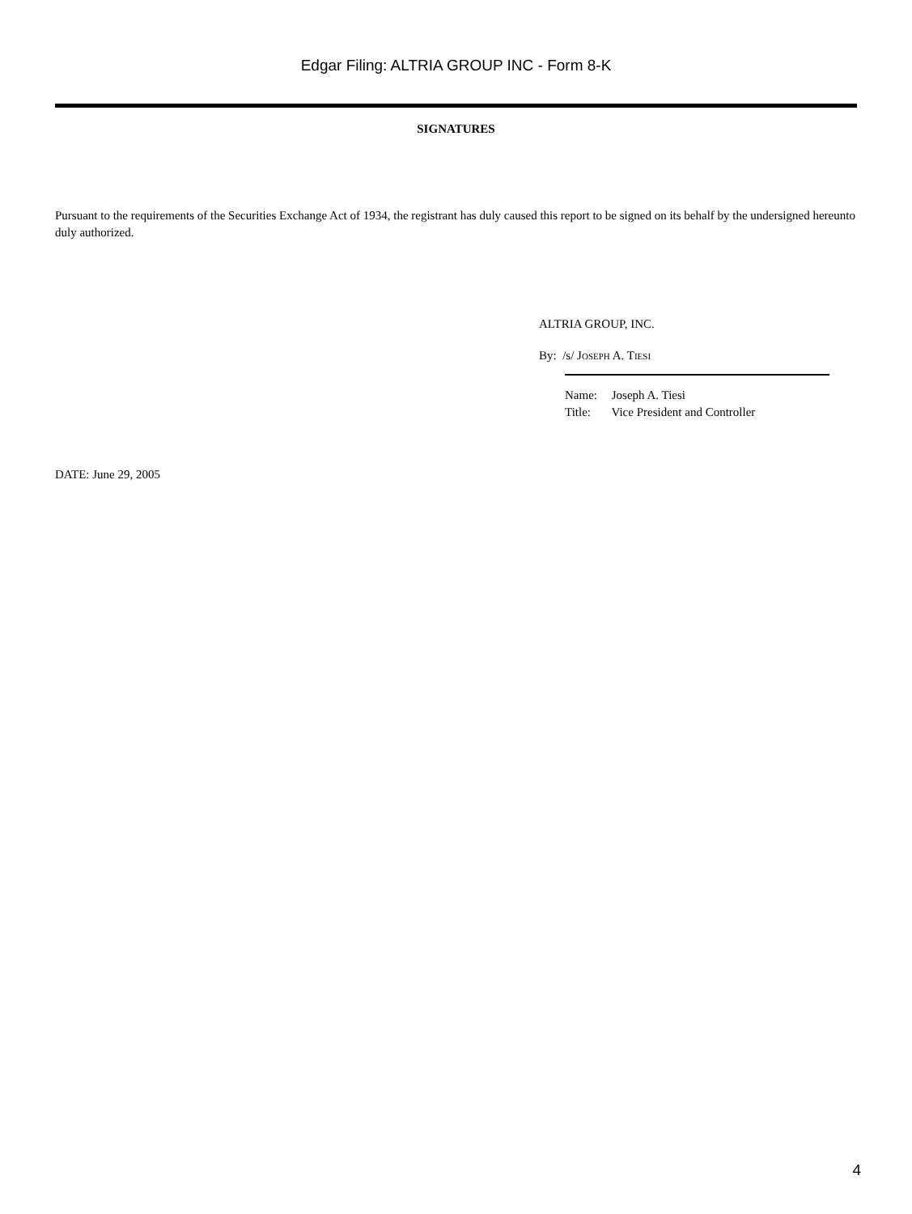Edgar Filing: ALTRIA GROUP INC - Form 8-K
SIGNATURES
Pursuant to the requirements of the Securities Exchange Act of 1934, the registrant has duly caused this report to be signed on its behalf by the undersigned hereunto duly authorized.
ALTRIA GROUP, INC.
By: /s/ JOSEPH A. TIESI
Name: Joseph A. Tiesi
Title: Vice President and Controller
DATE: June 29, 2005
4